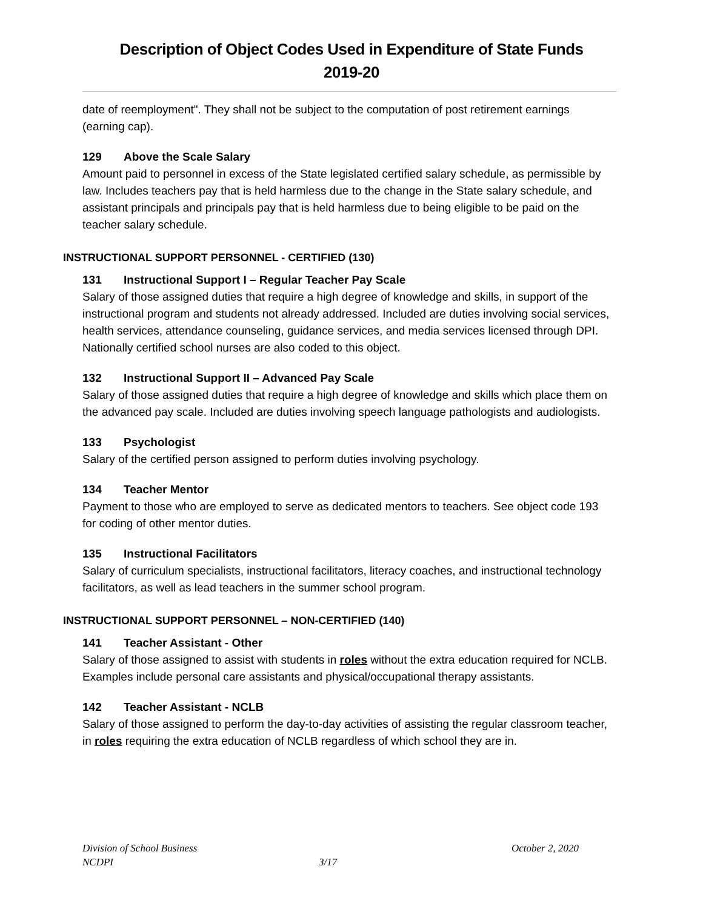Description of Object Codes Used in Expenditure of State Funds
2019-20
date of reemployment". They shall not be subject to the computation of post retirement earnings (earning cap).
129 Above the Scale Salary
Amount paid to personnel in excess of the State legislated certified salary schedule, as permissible by law. Includes teachers pay that is held harmless due to the change in the State salary schedule, and assistant principals and principals pay that is held harmless due to being eligible to be paid on the teacher salary schedule.
INSTRUCTIONAL SUPPORT PERSONNEL - CERTIFIED (130)
131 Instructional Support I – Regular Teacher Pay Scale
Salary of those assigned duties that require a high degree of knowledge and skills, in support of the instructional program and students not already addressed. Included are duties involving social services, health services, attendance counseling, guidance services, and media services licensed through DPI. Nationally certified school nurses are also coded to this object.
132 Instructional Support II – Advanced Pay Scale
Salary of those assigned duties that require a high degree of knowledge and skills which place them on the advanced pay scale. Included are duties involving speech language pathologists and audiologists.
133 Psychologist
Salary of the certified person assigned to perform duties involving psychology.
134 Teacher Mentor
Payment to those who are employed to serve as dedicated mentors to teachers. See object code 193 for coding of other mentor duties.
135 Instructional Facilitators
Salary of curriculum specialists, instructional facilitators, literacy coaches, and instructional technology facilitators, as well as lead teachers in the summer school program.
INSTRUCTIONAL SUPPORT PERSONNEL – NON-CERTIFIED (140)
141 Teacher Assistant - Other
Salary of those assigned to assist with students in roles without the extra education required for NCLB. Examples include personal care assistants and physical/occupational therapy assistants.
142 Teacher Assistant - NCLB
Salary of those assigned to perform the day-to-day activities of assisting the regular classroom teacher, in roles requiring the extra education of NCLB regardless of which school they are in.
Division of School Business October 2, 2020
NCDPI 3/17